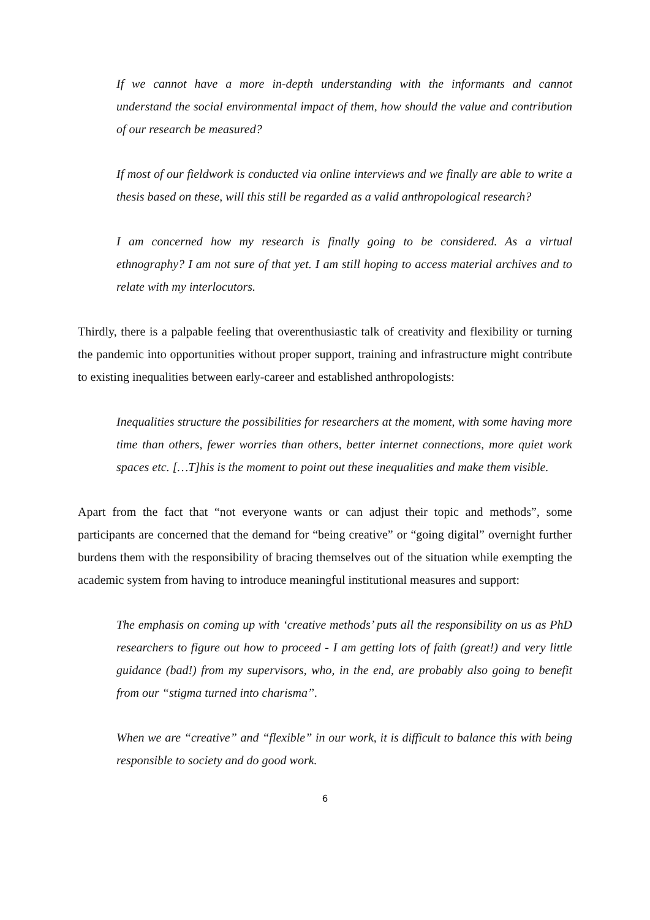If we cannot have a more in-depth understanding with the informants and cannot understand the social environmental impact of them, how should the value and contribution of our research be measured?
If most of our fieldwork is conducted via online interviews and we finally are able to write a thesis based on these, will this still be regarded as a valid anthropological research?
I am concerned how my research is finally going to be considered. As a virtual ethnography? I am not sure of that yet. I am still hoping to access material archives and to relate with my interlocutors.
Thirdly, there is a palpable feeling that overenthusiastic talk of creativity and flexibility or turning the pandemic into opportunities without proper support, training and infrastructure might contribute to existing inequalities between early-career and established anthropologists:
Inequalities structure the possibilities for researchers at the moment, with some having more time than others, fewer worries than others, better internet connections, more quiet work spaces etc. […T]his is the moment to point out these inequalities and make them visible.
Apart from the fact that “not everyone wants or can adjust their topic and methods”, some participants are concerned that the demand for “being creative” or “going digital” overnight further burdens them with the responsibility of bracing themselves out of the situation while exempting the academic system from having to introduce meaningful institutional measures and support:
The emphasis on coming up with ‘creative methods’ puts all the responsibility on us as PhD researchers to figure out how to proceed - I am getting lots of faith (great!) and very little guidance (bad!) from my supervisors, who, in the end, are probably also going to benefit from our “stigma turned into charisma”.
When we are “creative” and “flexible” in our work, it is difficult to balance this with being responsible to society and do good work.
6